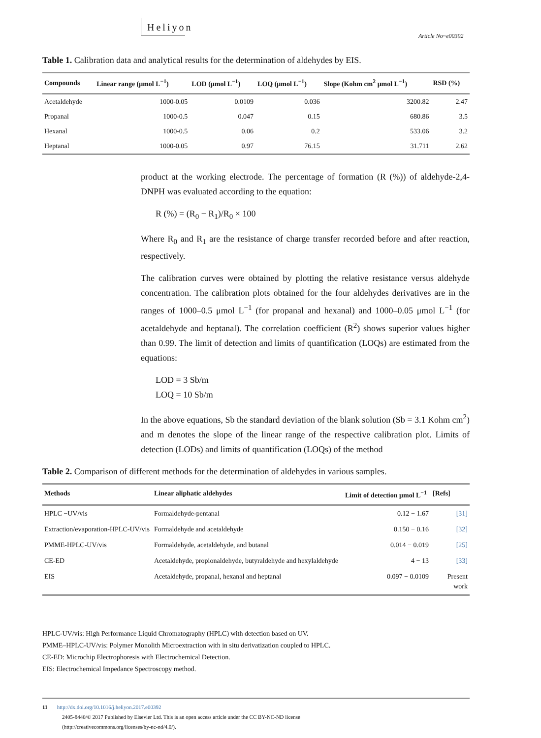Heliyon
Article No~e00392
Table 1. Calibration data and analytical results for the determination of aldehydes by EIS.
| Compounds | Linear range (μmol L<sup>−1</sup>) | LOD (μmol L<sup>−1</sup>) | LOQ (μmol L<sup>−1</sup>) | Slope (Kohm cm<sup>2</sup> μmol L<sup>−1</sup>) | RSD (%) |
| --- | --- | --- | --- | --- | --- |
| Acetaldehyde | 1000-0.05 | 0.0109 | 0.036 | 3200.82 | 2.47 |
| Propanal | 1000-0.5 | 0.047 | 0.15 | 680.86 | 3.5 |
| Hexanal | 1000-0.5 | 0.06 | 0.2 | 533.06 | 3.2 |
| Heptanal | 1000-0.05 | 0.97 | 76.15 | 31.711 | 2.62 |
product at the working electrode. The percentage of formation (R (%)) of aldehyde-2,4-DNPH was evaluated according to the equation:
R (%) = (R<sub>0</sub> − R<sub>1</sub>)/R<sub>0</sub> × 100
Where R<sub>0</sub> and R<sub>1</sub> are the resistance of charge transfer recorded before and after reaction, respectively.
The calibration curves were obtained by plotting the relative resistance versus aldehyde concentration. The calibration plots obtained for the four aldehydes derivatives are in the ranges of 1000–0.5 μmol L<sup>−1</sup> (for propanal and hexanal) and 1000–0.05 μmol L<sup>−1</sup> (for acetaldehyde and heptanal). The correlation coefficient (R<sup>2</sup>) shows superior values higher than 0.99. The limit of detection and limits of quantification (LOQs) are estimated from the equations:
LOD = 3 Sb/m
LOQ = 10 Sb/m
In the above equations, Sb the standard deviation of the blank solution (Sb = 3.1 Kohm cm<sup>2</sup>) and m denotes the slope of the linear range of the respective calibration plot. Limits of detection (LODs) and limits of quantification (LOQs) of the method
Table 2. Comparison of different methods for the determination of aldehydes in various samples.
| Methods | Linear aliphatic aldehydes | Limit of detection μmol L<sup>−1</sup> | [Refs] |
| --- | --- | --- | --- |
| HPLC −UV/vis | Formaldehyde-pentanal | 0.12 − 1.67 | [31] |
| Extraction/evaporation-HPLC-UV/vis | Formaldehyde and acetaldehyde | 0.150 − 0.16 | [32] |
| PMME-HPLC-UV/vis | Formaldehyde, acetaldehyde, and butanal | 0.014 − 0.019 | [25] |
| CE-ED | Acetaldehyde, propionaldehyde, butyraldehyde and hexylaldehyde | 4 − 13 | [33] |
| EIS | Acetaldehyde, propanal, hexanal and heptanal | 0.097 − 0.0109 | Present work |
HPLC-UV/vis: High Performance Liquid Chromatography (HPLC) with detection based on UV.
PMME–HPLC-UV/vis: Polymer Monolith Microextraction with in situ derivatization coupled to HPLC.
CE-ED: Microchip Electrophoresis with Electrochemical Detection.
EIS: Electrochemical Impedance Spectroscopy method.
11 http://dx.doi.org/10.1016/j.heliyon.2017.e00392
2405-8440/© 2017 Published by Elsevier Ltd. This is an open access article under the CC BY-NC-ND license
(http://creativecommons.org/licenses/by-nc-nd/4.0/).